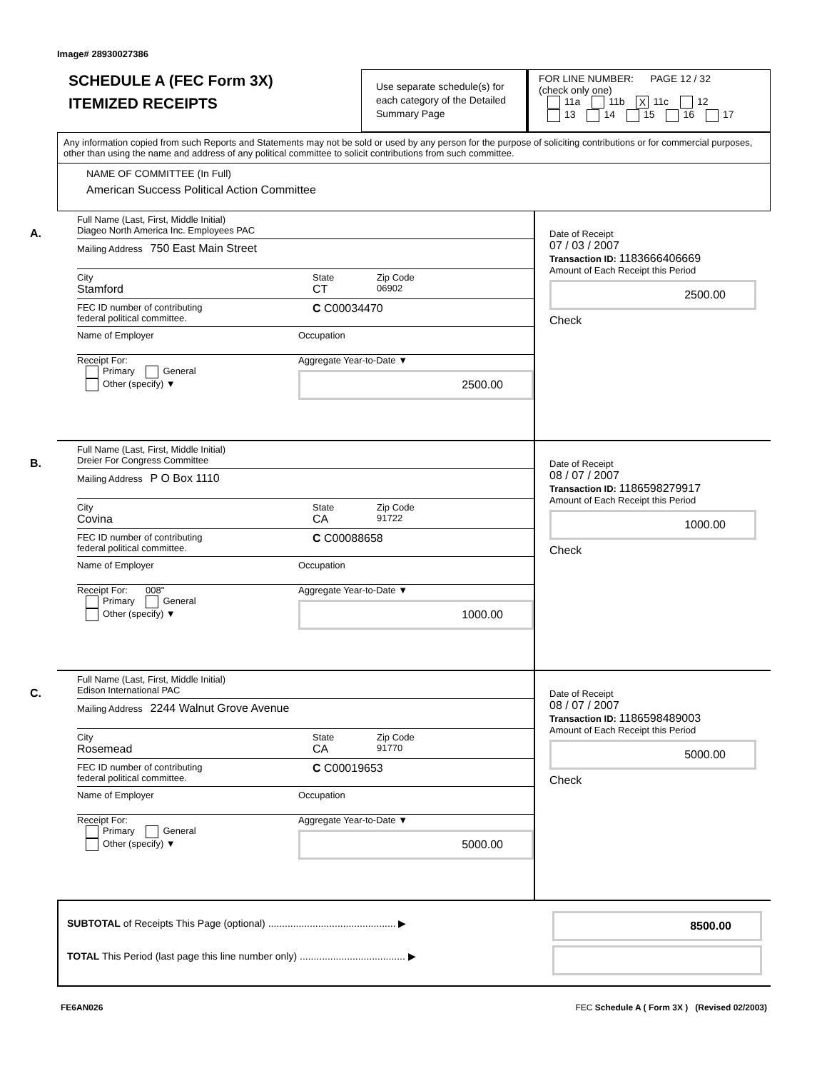Image# 28930027386
SCHEDULE A (FEC Form 3X)
ITEMIZED RECEIPTS
Use separate schedule(s) for each category of the Detailed Summary Page
FOR LINE NUMBER: PAGE 12 / 32
(check only one)
11a 11b X 11c 12
13 14 15 16 17
Any information copied from such Reports and Statements may not be sold or used by any person for the purpose of soliciting contributions or for commercial purposes, other than using the name and address of any political committee to solicit contributions from such committee.
NAME OF COMMITTEE (In Full)
American Success Political Action Committee
A.
Full Name (Last, First, Middle Initial)
Diageo North America Inc. Employees PAC
Mailing Address 750 East Main Street
City
Stamford
State
CT
Zip Code
06902
FEC ID number of contributing
federal political committee.
C C00034470
Name of Employer
Occupation
Receipt For:
Primary General
Other (specify) ▼
Aggregate Year-to-Date ▼
2500.00
Date of Receipt
07 / 03 / 2007
Transaction ID: 1183666406669
Amount of Each Receipt this Period
2500.00
Check
B.
Full Name (Last, First, Middle Initial)
Dreier For Congress Committee
Mailing Address P O Box 1110
City
Covina
State
CA
Zip Code
91722
FEC ID number of contributing
federal political committee.
C C00088658
Name of Employer
Occupation
Receipt For: 008"
Primary General
Other (specify) ▼
Aggregate Year-to-Date ▼
1000.00
Date of Receipt
08 / 07 / 2007
Transaction ID: 1186598279917
Amount of Each Receipt this Period
1000.00
Check
C.
Full Name (Last, First, Middle Initial)
Edison International PAC
Mailing Address 2244 Walnut Grove Avenue
City
Rosemead
State
CA
Zip Code
91770
FEC ID number of contributing
federal political committee.
C C00019653
Name of Employer
Occupation
Receipt For:
Primary General
Other (specify) ▼
Aggregate Year-to-Date ▼
5000.00
Date of Receipt
08 / 07 / 2007
Transaction ID: 1186598489003
Amount of Each Receipt this Period
5000.00
Check
SUBTOTAL of Receipts This Page (optional) .............................................. ▶
TOTAL This Period (last page this line number only) ...................................... ▶
8500.00
FE6AN026 FEC Schedule A ( Form 3X ) (Revised 02/2003)